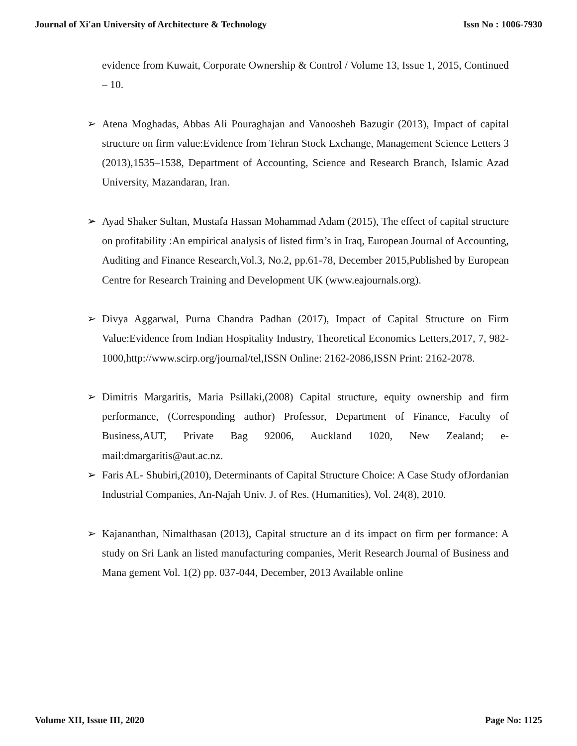Journal of Xi'an University of Architecture & Technology Issn No : 1006-7930
evidence from Kuwait, Corporate Ownership & Control / Volume 13, Issue 1, 2015, Continued – 10.
➢ Atena Moghadas, Abbas Ali Pouraghajan and Vanoosheh Bazugir (2013), Impact of capital structure on firm value:Evidence from Tehran Stock Exchange, Management Science Letters 3 (2013),1535–1538, Department of Accounting, Science and Research Branch, Islamic Azad University, Mazandaran, Iran.
➢ Ayad Shaker Sultan, Mustafa Hassan Mohammad Adam (2015), The effect of capital structure on profitability :An empirical analysis of listed firm’s in Iraq, European Journal of Accounting, Auditing and Finance Research,Vol.3, No.2, pp.61-78, December 2015,Published by European Centre for Research Training and Development UK (www.eajournals.org).
➢ Divya Aggarwal, Purna Chandra Padhan (2017), Impact of Capital Structure on Firm Value:Evidence from Indian Hospitality Industry, Theoretical Economics Letters,2017, 7, 982-1000,http://www.scirp.org/journal/tel,ISSN Online: 2162-2086,ISSN Print: 2162-2078.
➢ Dimitris Margaritis, Maria Psillaki,(2008) Capital structure, equity ownership and firm performance, (Corresponding author) Professor, Department of Finance, Faculty of Business,AUT, Private Bag 92006, Auckland 1020, New Zealand; e-mail:dmargaritis@aut.ac.nz.
➢ Faris AL- Shubiri,(2010), Determinants of Capital Structure Choice: A Case Study ofJordanian Industrial Companies, An-Najah Univ. J. of Res. (Humanities), Vol. 24(8), 2010.
➢ Kajananthan, Nimalthasan (2013), Capital structure an d its impact on firm per formance: A study on Sri Lank an listed manufacturing companies, Merit Research Journal of Business and Mana gement Vol. 1(2) pp. 037-044, December, 2013 Available online
Volume XII, Issue III, 2020 Page No: 1125